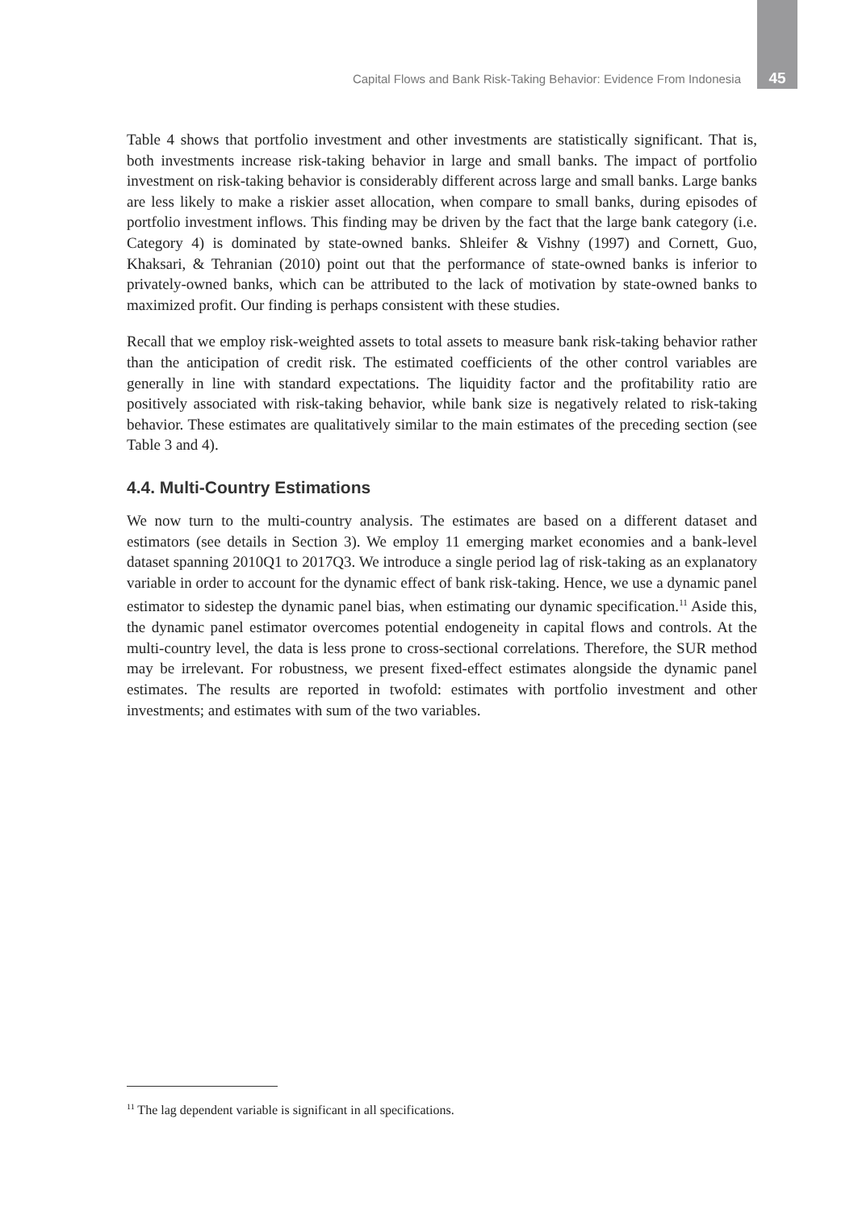Capital Flows and Bank Risk-Taking Behavior: Evidence From Indonesia 45
Table 4 shows that portfolio investment and other investments are statistically significant. That is, both investments increase risk-taking behavior in large and small banks. The impact of portfolio investment on risk-taking behavior is considerably different across large and small banks. Large banks are less likely to make a riskier asset allocation, when compare to small banks, during episodes of portfolio investment inflows. This finding may be driven by the fact that the large bank category (i.e. Category 4) is dominated by state-owned banks. Shleifer & Vishny (1997) and Cornett, Guo, Khaksari, & Tehranian (2010) point out that the performance of state-owned banks is inferior to privately-owned banks, which can be attributed to the lack of motivation by state-owned banks to maximized profit. Our finding is perhaps consistent with these studies.
Recall that we employ risk-weighted assets to total assets to measure bank risk-taking behavior rather than the anticipation of credit risk. The estimated coefficients of the other control variables are generally in line with standard expectations. The liquidity factor and the profitability ratio are positively associated with risk-taking behavior, while bank size is negatively related to risk-taking behavior. These estimates are qualitatively similar to the main estimates of the preceding section (see Table 3 and 4).
4.4. Multi-Country Estimations
We now turn to the multi-country analysis. The estimates are based on a different dataset and estimators (see details in Section 3). We employ 11 emerging market economies and a bank-level dataset spanning 2010Q1 to 2017Q3. We introduce a single period lag of risk-taking as an explanatory variable in order to account for the dynamic effect of bank risk-taking. Hence, we use a dynamic panel estimator to sidestep the dynamic panel bias, when estimating our dynamic specification.<sup>11</sup> Aside this, the dynamic panel estimator overcomes potential endogeneity in capital flows and controls. At the multi-country level, the data is less prone to cross-sectional correlations. Therefore, the SUR method may be irrelevant. For robustness, we present fixed-effect estimates alongside the dynamic panel estimates. The results are reported in twofold: estimates with portfolio investment and other investments; and estimates with sum of the two variables.
<sup>11</sup> The lag dependent variable is significant in all specifications.